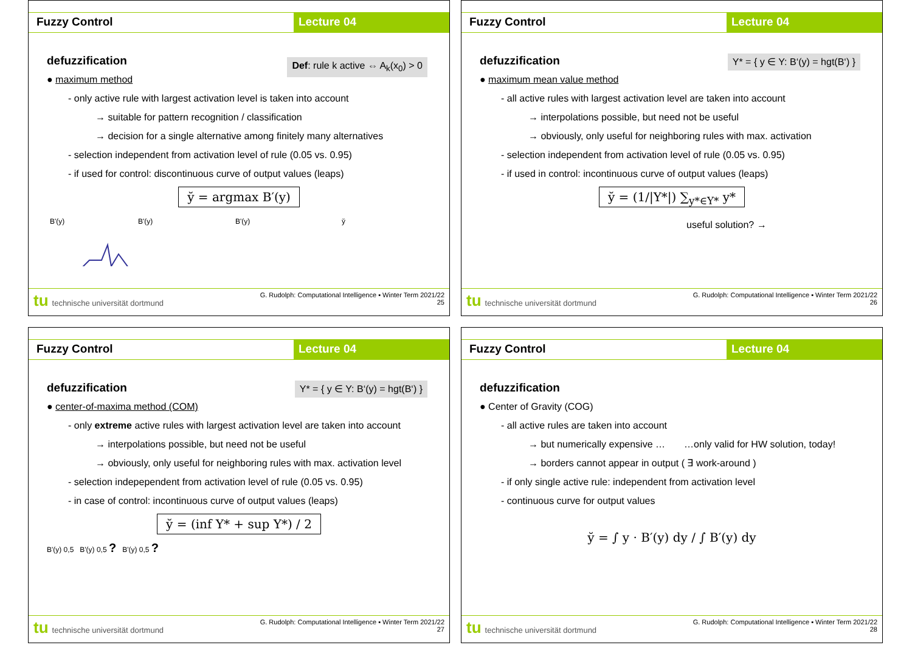Fuzzy Control Lecture 04
defuzzification
Def: rule k active ⇔ A<sub>k</sub>(x<sub>0</sub>) > 0
● maximum method
- only active rule with largest activation level is taken into account
→ suitable for pattern recognition / classification
→ decision for a single alternative among finitely many alternatives
- selection independent from activation level of rule (0.05 vs. 0.95)
- if used for control: discontinuous curve of output values (leaps)
y̆ = argmax B′(y)
B'(y)
B'(y)
B'(y)
y̆
tu technische universität dortmund
G. Rudolph: Computational Intelligence ▪ Winter Term 2021/22
25
Fuzzy Control Lecture 04
defuzzification
Y* = { y ∈ Y: B‘(y) = hgt(B‘) }
● maximum mean value method
- all active rules with largest activation level are taken into account
→ interpolations possible, but need not be useful
→ obviously, only useful for neighboring rules with max. activation
- selection independent from activation level of rule (0.05 vs. 0.95)
- if used in control: incontinuous curve of output values (leaps)
y̆ = (1/|Y*|) ∑<sub>y*∈Y*</sub> y*
useful solution? →
tu technische universität dortmund
G. Rudolph: Computational Intelligence ▪ Winter Term 2021/22
26
Fuzzy Control Lecture 04
defuzzification
Y* = { y ∈ Y: B‘(y) = hgt(B‘) }
● center-of-maxima method (COM)
- only extreme active rules with largest activation level are taken into account
→ interpolations possible, but need not be useful
→ obviously, only useful for neighboring rules with max. activation level
- selection indepependent from activation level of rule (0.05 vs. 0.95)
- in case of control: incontinuous curve of output values (leaps)
y̆ = (inf Y* + sup Y*) / 2
B'(y) 0,5 B'(y) 0,5 ? B'(y) 0,5 ?
tu technische universität dortmund
G. Rudolph: Computational Intelligence ▪ Winter Term 2021/22
27
Fuzzy Control Lecture 04
defuzzification
● Center of Gravity (COG)
- all active rules are taken into account
→ but numerically expensive … …only valid for HW solution, today!
→ borders cannot appear in output ( ∃ work-around )
- if only single active rule: independent from activation level
- continuous curve for output values
y̆ = ∫ y · B′(y) dy / ∫ B′(y) dy
tu technische universität dortmund
G. Rudolph: Computational Intelligence ▪ Winter Term 2021/22
28